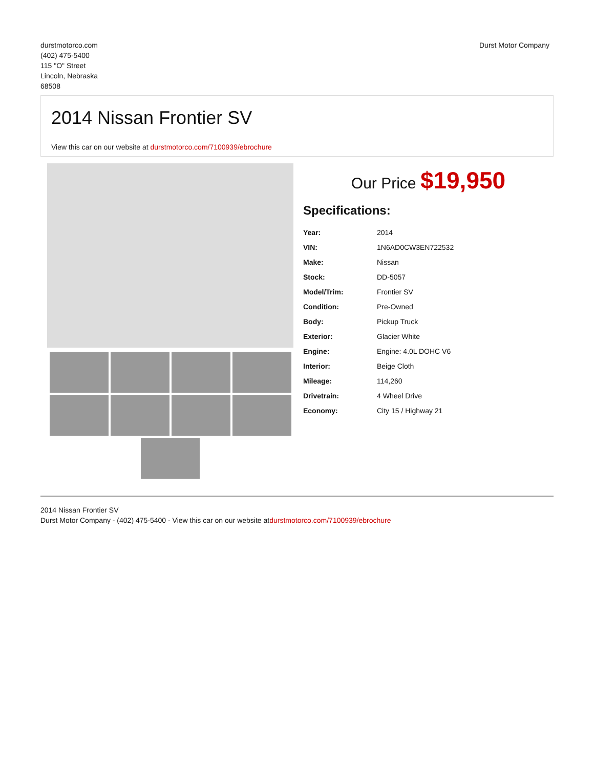durstmotorco.com
(402) 475-5400
115 "O" Street
Lincoln, Nebraska
68508
Durst Motor Company
2014 Nissan Frontier SV
View this car on our website at durstmotorco.com/7100939/ebrochure
Our Price $19,950
Specifications:
| Year: | 2014 |
| VIN: | 1N6AD0CW3EN722532 |
| Make: | Nissan |
| Stock: | DD-5057 |
| Model/Trim: | Frontier SV |
| Condition: | Pre-Owned |
| Body: | Pickup Truck |
| Exterior: | Glacier White |
| Engine: | Engine: 4.0L DOHC V6 |
| Interior: | Beige Cloth |
| Mileage: | 114,260 |
| Drivetrain: | 4 Wheel Drive |
| Economy: | City 15 / Highway 21 |
2014 Nissan Frontier SV
Durst Motor Company - (402) 475-5400 - View this car on our website atdurstmotorco.com/7100939/ebrochure